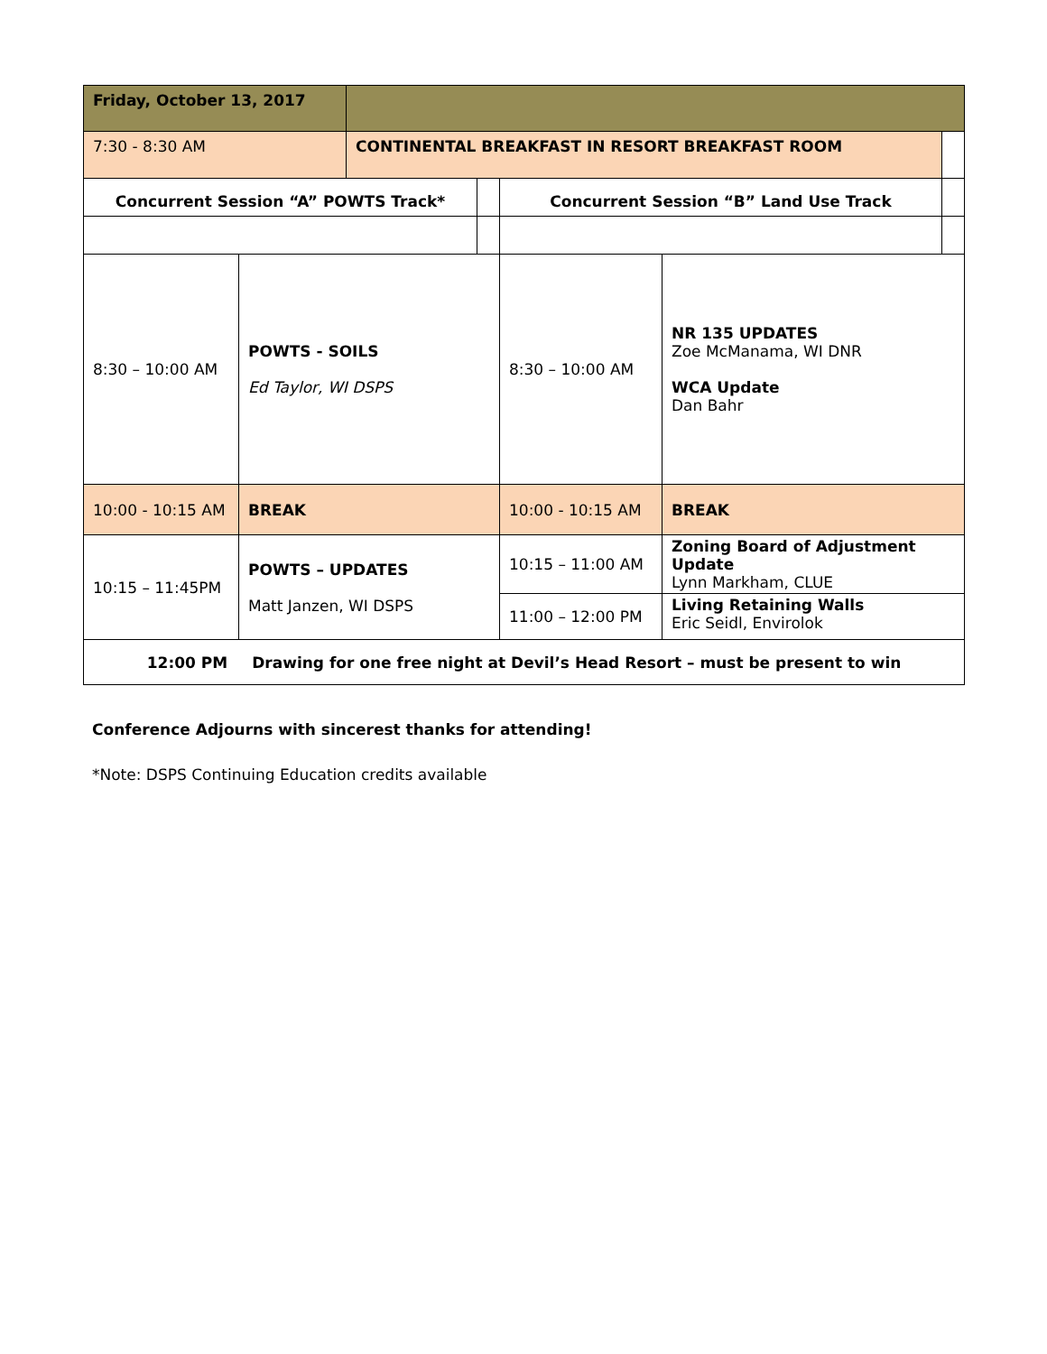| Friday, October 13, 2017 | | | | | | |
| 7:30 - 8:30 AM | | CONTINENTAL BREAKFAST IN RESORT BREAKFAST ROOM | | | | |
| Concurrent Session “A” POWTS Track* | | | | Concurrent Session “B” Land Use Track | | |
| 8:30 – 10:00 AM | POWTS - SOILS Ed Taylor, WI DSPS | | | 8:30 – 10:00 AM | NR 135 UPDATES Zoe McManama, WI DNR WCA Update Dan Bahr | |
| 10:00 - 10:15 AM | BREAK | | | 10:00 - 10:15 AM | BREAK | |
| 10:15 – 11:45PM | POWTS – UPDATES Matt Janzen, WI DSPS | | | 10:15 – 11:00 AM | Zoning Board of Adjustment Update Lynn Markham, CLUE | |
| | | | | 11:00 – 12:00 PM | Living Retaining Walls Eric Seidl, Envirolok | |
| 12:00 PM Drawing for one free night at Devil’s Head Resort – must be present to win | | | | | | |
Conference Adjourns with sincerest thanks for attending!
*Note: DSPS Continuing Education credits available